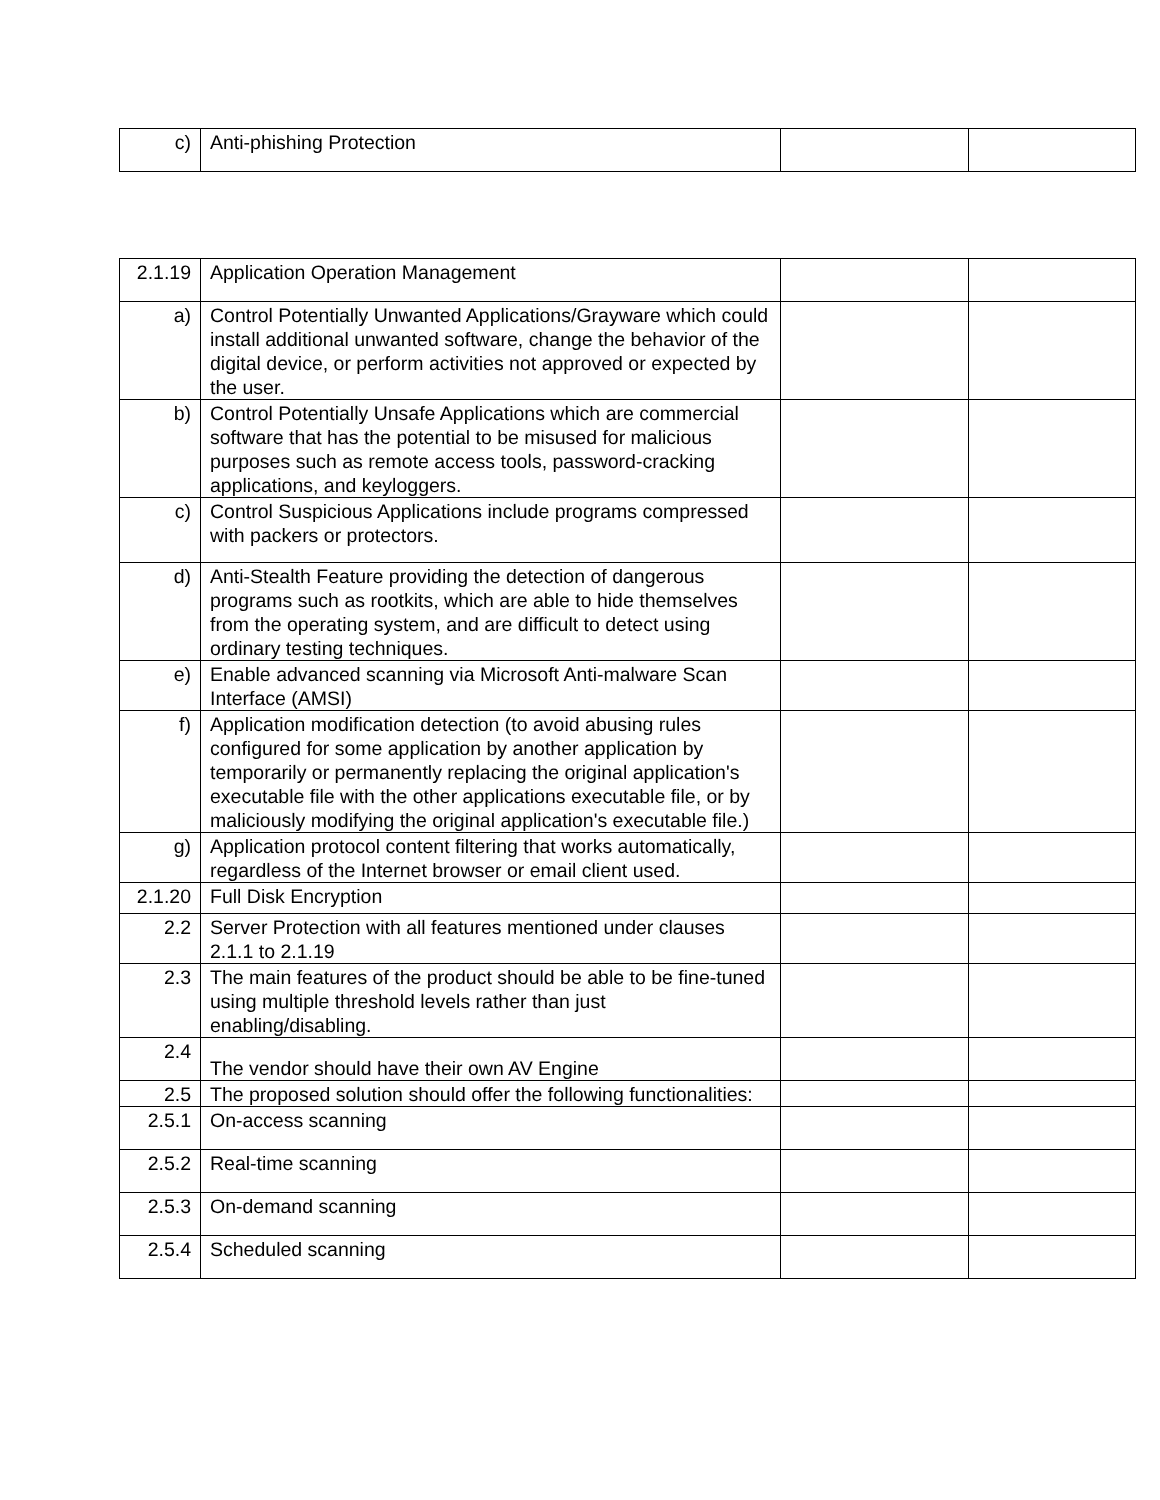| c) | Anti-phishing Protection | | |
| 2.1.19 | Application Operation Management | | |
| a) | Control Potentially Unwanted Applications/Grayware which could install additional unwanted software, change the behavior of the digital device, or perform activities not approved or expected by the user. | | |
| b) | Control Potentially Unsafe Applications which are commercial software that has the potential to be misused for malicious purposes such as remote access tools, password-cracking applications, and keyloggers. | | |
| c) | Control Suspicious Applications include programs compressed with packers or protectors. | | |
| d) | Anti-Stealth Feature providing the detection of dangerous programs such as rootkits, which are able to hide themselves from the operating system, and are difficult to detect using ordinary testing techniques. | | |
| e) | Enable advanced scanning via Microsoft Anti-malware Scan Interface (AMSI) | | |
| f) | Application modification detection (to avoid abusing rules configured for some application by another application by temporarily or permanently replacing the original application's executable file with the other applications executable file, or by maliciously modifying the original application's executable file.) | | |
| g) | Application protocol content filtering that works automatically, regardless of the Internet browser or email client used. | | |
| 2.1.20 | Full Disk Encryption | | |
| 2.2 | Server Protection with all features mentioned under clauses 2.1.1 to 2.1.19 | | |
| 2.3 | The main features of the product should be able to be fine-tuned using multiple threshold levels rather than just enabling/disabling. | | |
| 2.4 | The vendor should have their own AV Engine | | |
| 2.5 | The proposed solution should offer the following functionalities: | | |
| 2.5.1 | On-access scanning | | |
| 2.5.2 | Real-time scanning | | |
| 2.5.3 | On-demand scanning | | |
| 2.5.4 | Scheduled scanning | | |